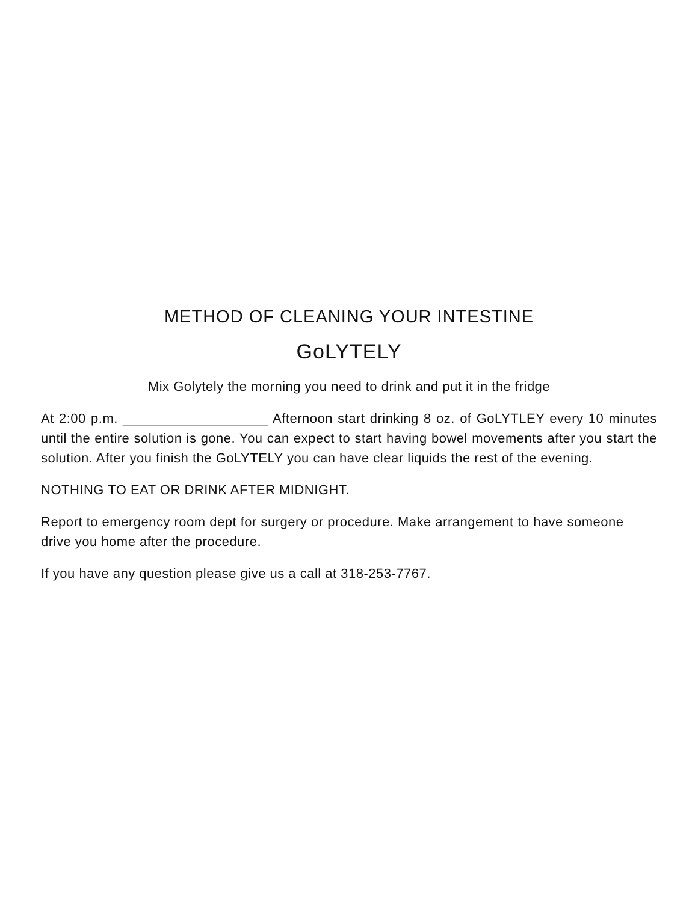METHOD OF CLEANING YOUR INTESTINE
GoLYTELY
Mix Golytely the morning you need to drink and put it in the fridge
At 2:00 p.m. ___________________ Afternoon start drinking 8 oz. of GoLYTLEY every 10 minutes until the entire solution is gone. You can expect to start having bowel movements after you start the solution. After you finish the GoLYTELY you can have clear liquids the rest of the evening.
NOTHING TO EAT OR DRINK AFTER MIDNIGHT.
Report to emergency room dept for surgery or procedure. Make arrangement to have someone drive you home after the procedure.
If you have any question please give us a call at 318-253-7767.